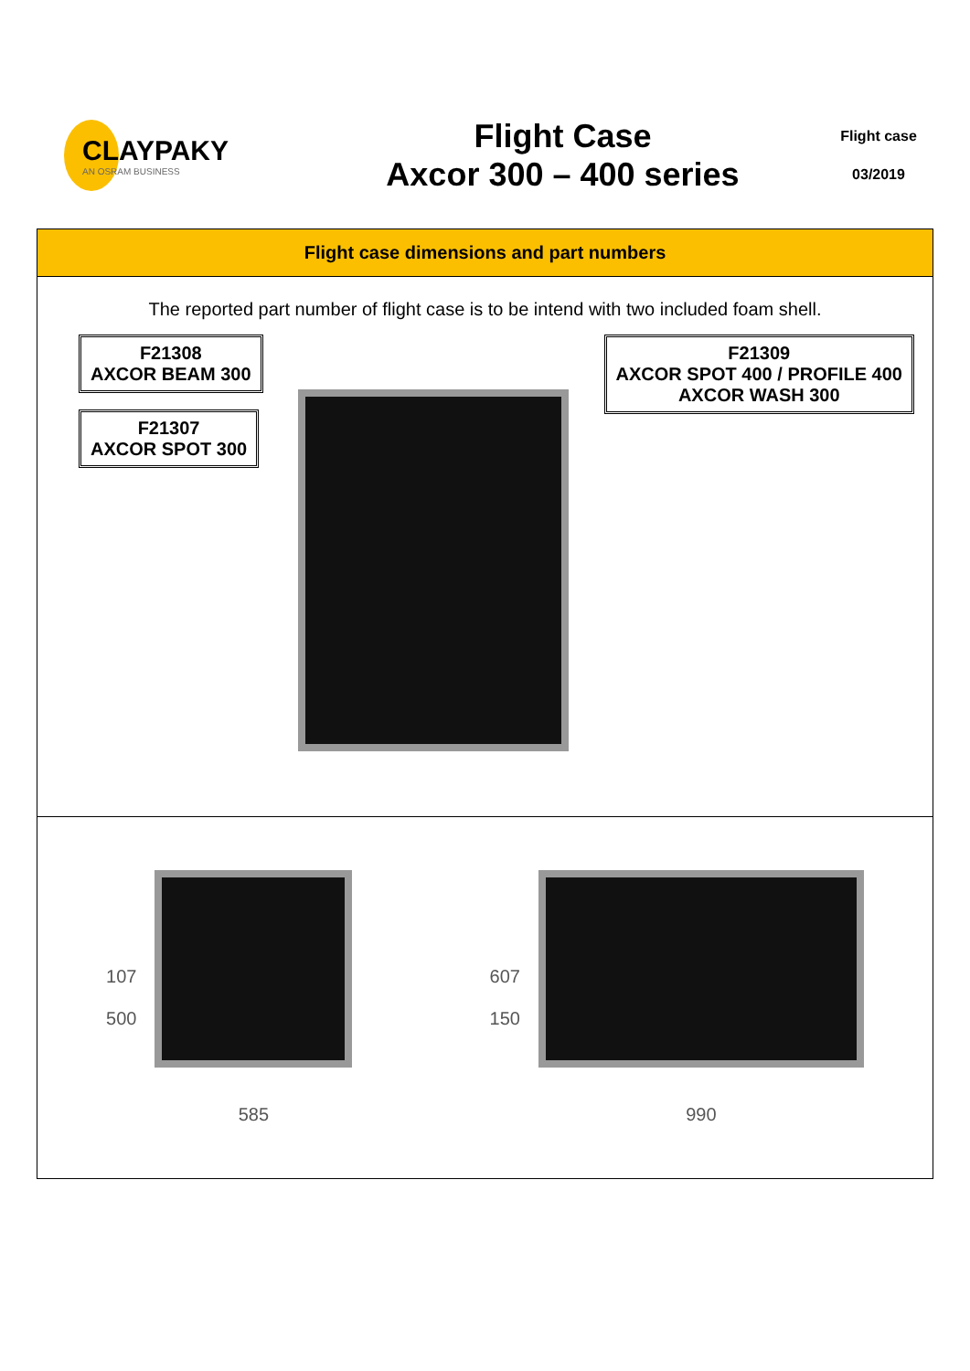CLAYPAKY
AN OSRAM BUSINESS
Flight Case
Axcor 300 – 400 series
Flight case
03/2019
Flight case dimensions and part numbers
The reported part number of flight case is to be intend with two included foam shell.
F21308
AXCOR BEAM 300
F21307
AXCOR SPOT 300
F21309
AXCOR SPOT 400 / PROFILE 400
AXCOR WASH 300
107
500
585
607
150
990